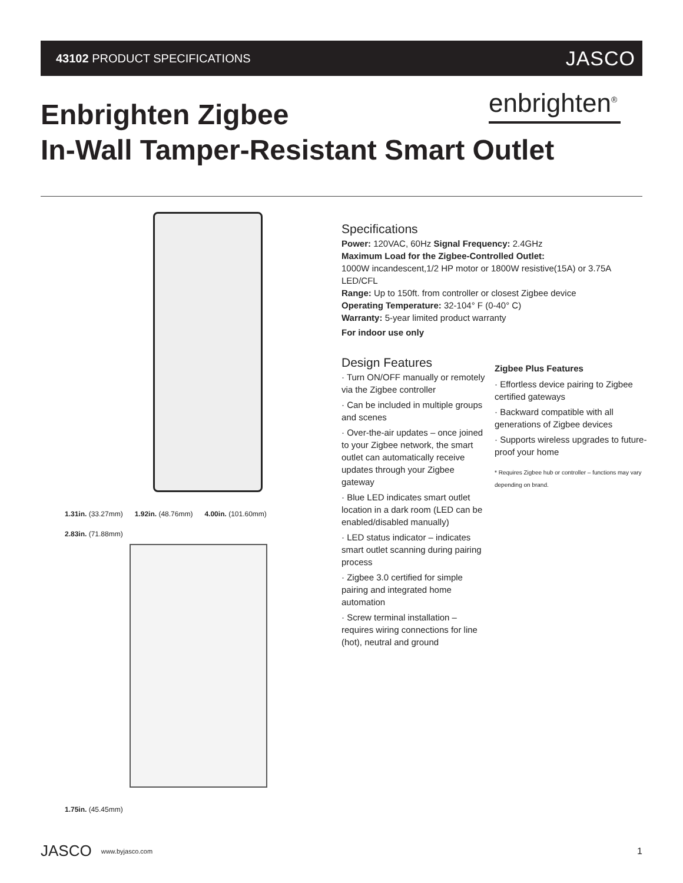43102 PRODUCT SPECIFICATIONS JASCO
Enbrighten Zigbee
In-Wall Tamper-Resistant Smart Outlet
enbrighten<sup>®</sup>
1.31in. (33.27mm) 1.92in. (48.76mm) 4.00in. (101.60mm) 2.83in. (71.88mm)
1.75in. (45.45mm)
Specifications
Power: 120VAC, 60Hz Signal Frequency: 2.4GHz
Maximum Load for the Zigbee-Controlled Outlet:
1000W incandescent,1/2 HP motor or 1800W resistive(15A) or 3.75A LED/CFL
Range: Up to 150ft. from controller or closest Zigbee device
Operating Temperature: 32-104° F (0-40° C)
Warranty: 5-year limited product warranty
For indoor use only
Design Features
· Turn ON/OFF manually or remotely via the Zigbee controller
· Can be included in multiple groups and scenes
· Over-the-air updates – once joined to your Zigbee network, the smart outlet can automatically receive updates through your Zigbee gateway
· Blue LED indicates smart outlet location in a dark room (LED can be enabled/disabled manually)
· LED status indicator – indicates smart outlet scanning during pairing process
· Zigbee 3.0 certified for simple pairing and integrated home automation
· Screw terminal installation – requires wiring connections for line (hot), neutral and ground
Zigbee Plus Features
· Effortless device pairing to Zigbee certified gateways
· Backward compatible with all generations of Zigbee devices
· Supports wireless upgrades to future-proof your home
* Requires Zigbee hub or controller – functions may vary depending on brand.
JASCO www.byjasco.com 1